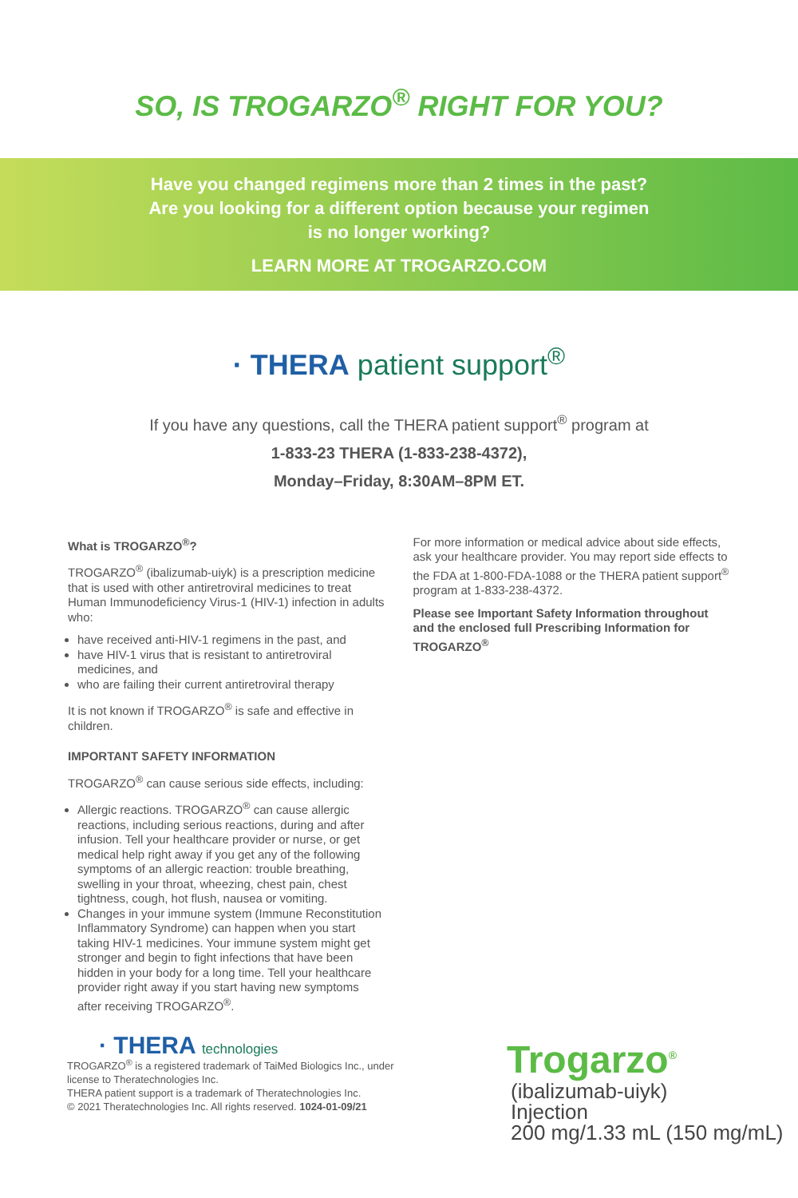SO, IS TROGARZO<sup>®</sup> RIGHT FOR YOU?
Have you changed regimens more than 2 times in the past?
Are you looking for a different option because your regimen
is no longer working?
LEARN MORE AT TROGARZO.COM
· THERA patient support<sup>®</sup>
If you have any questions, call the THERA patient support<sup>®</sup> program at
1-833-23 THERA (1-833-238-4372),
Monday–Friday, 8:30AM–8PM ET.
What is TROGARZO<sup>®</sup>?
TROGARZO<sup>®</sup> (ibalizumab-uiyk) is a prescription medicine that is used with other antiretroviral medicines to treat Human Immunodeficiency Virus-1 (HIV-1) infection in adults who:
have received anti-HIV-1 regimens in the past, and
have HIV-1 virus that is resistant to antiretroviral medicines, and
who are failing their current antiretroviral therapy
It is not known if TROGARZO<sup>®</sup> is safe and effective in children.
IMPORTANT SAFETY INFORMATION
TROGARZO<sup>®</sup> can cause serious side effects, including:
Allergic reactions. TROGARZO<sup>®</sup> can cause allergic reactions, including serious reactions, during and after infusion. Tell your healthcare provider or nurse, or get medical help right away if you get any of the following symptoms of an allergic reaction: trouble breathing, swelling in your throat, wheezing, chest pain, chest tightness, cough, hot flush, nausea or vomiting.
Changes in your immune system (Immune Reconstitution Inflammatory Syndrome) can happen when you start taking HIV-1 medicines. Your immune system might get stronger and begin to fight infections that have been hidden in your body for a long time. Tell your healthcare provider right away if you start having new symptoms after receiving TROGARZO<sup>®</sup>.
For more information or medical advice about side effects, ask your healthcare provider. You may report side effects to the FDA at 1-800-FDA-1088 or the THERA patient support<sup>®</sup> program at 1-833-238-4372.
Please see Important Safety Information throughout and the enclosed full Prescribing Information for TROGARZO<sup>®</sup>
· THERA technologies
TROGARZO<sup>®</sup> is a registered trademark of TaiMed Biologics Inc., under license to Theratechnologies Inc.
THERA patient support is a trademark of Theratechnologies Inc.
© 2021 Theratechnologies Inc. All rights reserved. 1024-01-09/21
Trogarzo<sup>®</sup>
(ibalizumab-uiyk)
Injection
200 mg/1.33 mL (150 mg/mL)